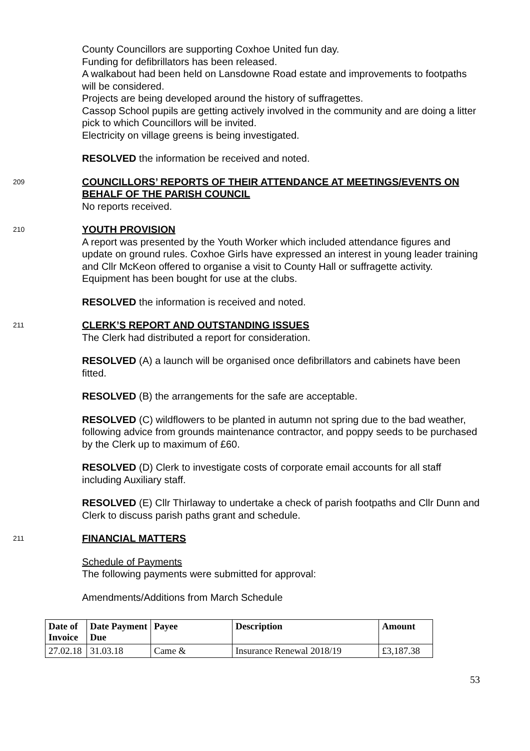County Councillors are supporting Coxhoe United fun day.
Funding for defibrillators has been released.
A walkabout had been held on Lansdowne Road estate and improvements to footpaths will be considered.
Projects are being developed around the history of suffragettes.
Cassop School pupils are getting actively involved in the community and are doing a litter pick to which Councillors will be invited.
Electricity on village greens is being investigated.
RESOLVED the information be received and noted.
209
COUNCILLORS’ REPORTS OF THEIR ATTENDANCE AT MEETINGS/EVENTS ON BEHALF OF THE PARISH COUNCIL
No reports received.
210
YOUTH PROVISION
A report was presented by the Youth Worker which included attendance figures and update on ground rules. Coxhoe Girls have expressed an interest in young leader training and Cllr McKeon offered to organise a visit to County Hall or suffragette activity. Equipment has been bought for use at the clubs.
RESOLVED the information is received and noted.
211
CLERK’S REPORT AND OUTSTANDING ISSUES
The Clerk had distributed a report for consideration.
RESOLVED (A) a launch will be organised once defibrillators and cabinets have been fitted.
RESOLVED (B) the arrangements for the safe are acceptable.
RESOLVED (C) wildflowers to be planted in autumn not spring due to the bad weather, following advice from grounds maintenance contractor, and poppy seeds to be purchased by the Clerk up to maximum of £60.
RESOLVED (D) Clerk to investigate costs of corporate email accounts for all staff including Auxiliary staff.
RESOLVED (E) Cllr Thirlaway to undertake a check of parish footpaths and Cllr Dunn and Clerk to discuss parish paths grant and schedule.
211
FINANCIAL MATTERS
Schedule of Payments
The following payments were submitted for approval:
Amendments/Additions from March Schedule
| Date of Invoice | Date Payment Due | Payee | Description | Amount |
| --- | --- | --- | --- | --- |
| 27.02.18 | 31.03.18 | Came & | Insurance Renewal 2018/19 | £3,187.38 |
53